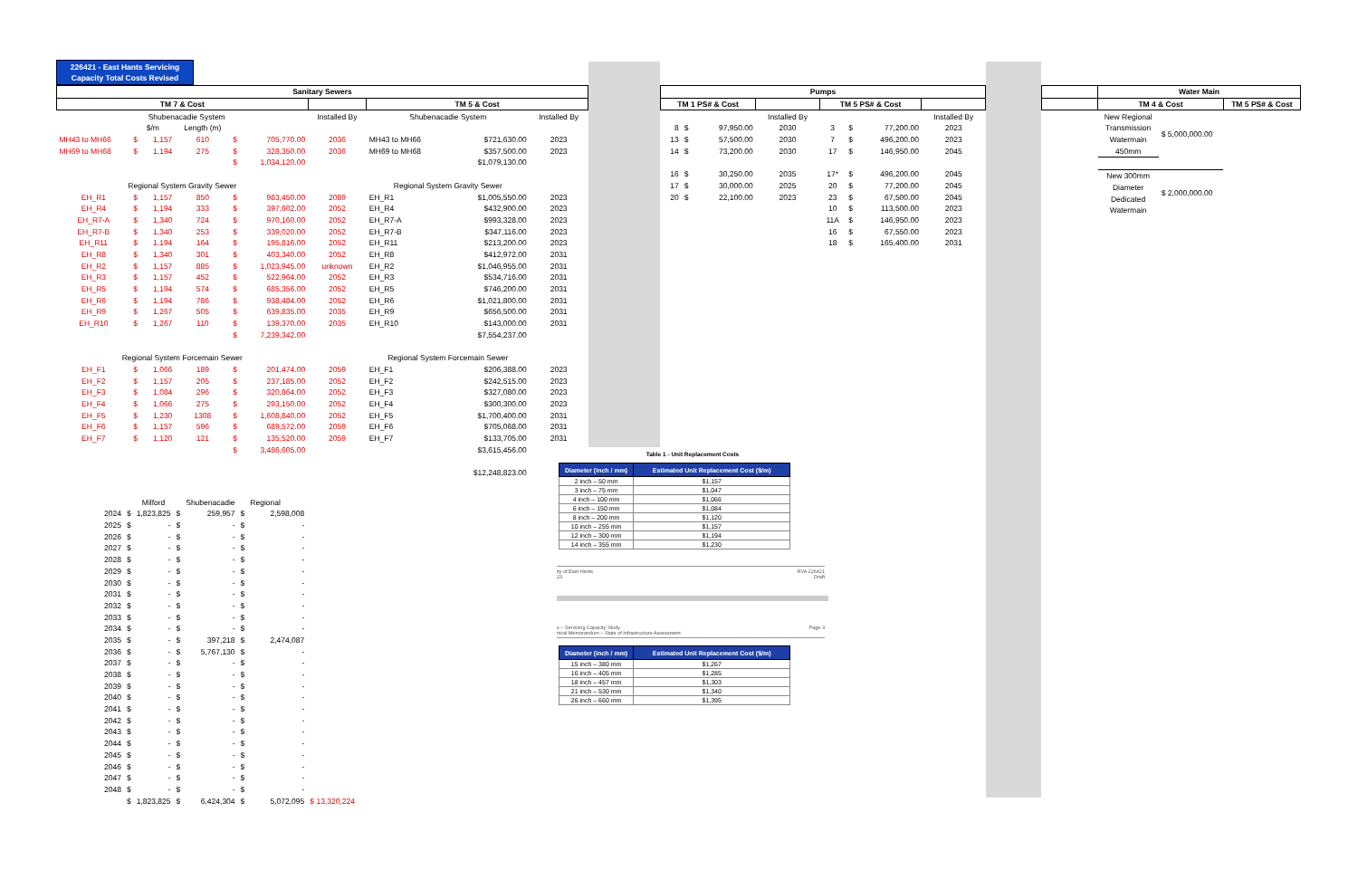226421 - East Hants Servicing
Capacity Total Costs Revised
| Sanitary Sewers | | | | | | | | | |
| --- | --- | --- | --- | --- | --- | --- | --- | --- | --- |
| TM 7 & Cost | | | | | | | TM 5 & Cost | | |
| | Shubenacadie System | | | | | Installed By | Shubenacadie System | | Installed By |
| | $/m | | Length (m) | | | | | | |
| MH43 to MH66 | $ | 1,157 | 610 | $ | 705,770.00 | 2036 | MH43 to MH66 | $721,630.00 | 2023 |
| MH69 to MH68 | $ | 1,194 | 275 | $ | 328,350.00 | 2036 | MH69 to MH68 | $357,500.00 | 2023 |
| | | | | $ | 1,034,120.00 | | | $1,079,130.00 | |
| Regional System Gravity Sewer | | | | | | | Regional System Gravity Sewer | | |
| EH_R1 | $ | 1,157 | 850 | $ | 983,450.00 | 2089 | EH_R1 | $1,005,550.00 | 2023 |
| EH_R4 | $ | 1,194 | 333 | $ | 397,602.00 | 2052 | EH_R4 | $432,900.00 | 2023 |
| EH_R7-A | $ | 1,340 | 724 | $ | 970,160.00 | 2052 | EH_R7-A | $993,328.00 | 2023 |
| EH_R7-B | $ | 1,340 | 253 | $ | 339,020.00 | 2052 | EH_R7-B | $347,116.00 | 2023 |
| EH_R11 | $ | 1,194 | 164 | $ | 195,816.00 | 2052 | EH_R11 | $213,200.00 | 2023 |
| EH_R8 | $ | 1,340 | 301 | $ | 403,340.00 | 2052 | EH_R8 | $412,972.00 | 2031 |
| EH_R2 | $ | 1,157 | 885 | $ | 1,023,945.00 | unknown | EH_R2 | $1,046,955.00 | 2031 |
| EH_R3 | $ | 1,157 | 452 | $ | 522,964.00 | 2052 | EH_R3 | $534,716.00 | 2031 |
| EH_R5 | $ | 1,194 | 574 | $ | 685,356.00 | 2052 | EH_R5 | $746,200.00 | 2031 |
| EH_R6 | $ | 1,194 | 786 | $ | 938,484.00 | 2052 | EH_R6 | $1,021,800.00 | 2031 |
| EH_R9 | $ | 1,267 | 505 | $ | 639,835.00 | 2035 | EH_R9 | $656,500.00 | 2031 |
| EH_R10 | $ | 1,267 | 110 | $ | 139,370.00 | 2035 | EH_R10 | $143,000.00 | 2031 |
| | | | | $ | 7,239,342.00 | | | $7,554,237.00 | |
| Regional System Forcemain Sewer | | | | | | | Regional System Forcemain Sewer | | |
| EH_F1 | $ | 1,066 | 189 | $ | 201,474.00 | 2059 | EH_F1 | $206,388.00 | 2023 |
| EH_F2 | $ | 1,157 | 205 | $ | 237,185.00 | 2052 | EH_F2 | $242,515.00 | 2023 |
| EH_F3 | $ | 1,084 | 296 | $ | 320,864.00 | 2052 | EH_F3 | $327,080.00 | 2023 |
| EH_F4 | $ | 1,066 | 275 | $ | 293,150.00 | 2052 | EH_F4 | $300,300.00 | 2023 |
| EH_F5 | $ | 1,230 | 1308 | $ | 1,608,840.00 | 2052 | EH_F5 | $1,700,400.00 | 2031 |
| EH_F6 | $ | 1,157 | 596 | $ | 689,572.00 | 2059 | EH_F6 | $705,068.00 | 2031 |
| EH_F7 | $ | 1,120 | 121 | $ | 135,520.00 | 2059 | EH_F7 | $133,705.00 | 2031 |
| | | | | $ | 3,486,605.00 | | | $3,615,456.00 | |
| | | | | | | | | $12,248,823.00 | |
| Pumps | | | | | | | |
| --- | --- | --- | --- | --- | --- | --- | --- |
| TM 1 PS# & Cost | | | | TM 5 PS# & Cost | | | |
| | | | Installed By | | | | Installed By |
| 8 | $ | 97,950.00 | 2030 | 3 | $ | 77,200.00 | 2023 |
| 13 | $ | 57,500.00 | 2030 | 7 | $ | 496,200.00 | 2023 |
| 14 | $ | 73,200.00 | 2030 | 17 | $ | 146,950.00 | 2045 |
| 16 | $ | 30,250.00 | 2035 | 17* | $ | 496,200.00 | 2045 |
| 17 | $ | 30,000.00 | 2025 | 20 | $ | 77,200.00 | 2045 |
| 20 | $ | 22,100.00 | 2023 | 23 | $ | 67,500.00 | 2045 |
| | | | | 10 | $ | 113,500.00 | 2023 |
| | | | | 11A | $ | 146,950.00 | 2023 |
| | | | | 16 | $ | 67,550.00 | 2023 |
| | | | | 18 | $ | 165,400.00 | 2031 |
| | Water Main | | |
| --- | --- | --- | --- |
| | TM 4 & Cost | | TM 5 PS# & Cost |
| | New Regional | $ 5,000,000.00 | |
| | Transmission | | |
| | Watermain | | |
| | 450mm | | |
| | New 300mm | $ 2,000,000.00 | |
| | Diameter | | |
| | Dedicated | | |
| | Watermain | | |
| | | Milford | | Shubenacadie | | Regional | |
| 2024 | $ | 1,823,825 | $ | 259,957 | $ | 2,598,008 | |
| 2025 | $ | - | $ | - | $ | - | |
| 2026 | $ | - | $ | - | $ | - | |
| 2027 | $ | - | $ | - | $ | - | |
| 2028 | $ | - | $ | - | $ | - | |
| 2029 | $ | - | $ | - | $ | - | |
| 2030 | $ | - | $ | - | $ | - | |
| 2031 | $ | - | $ | - | $ | - | |
| 2032 | $ | - | $ | - | $ | - | |
| 2033 | $ | - | $ | - | $ | - | |
| 2034 | $ | - | $ | - | $ | - | |
| 2035 | $ | - | $ | 397,218 | $ | 2,474,087 | |
| 2036 | $ | - | $ | 5,767,130 | $ | - | |
| 2037 | $ | - | $ | - | $ | - | |
| 2038 | $ | - | $ | - | $ | - | |
| 2039 | $ | - | $ | - | $ | - | |
| 2040 | $ | - | $ | - | $ | - | |
| 2041 | $ | - | $ | - | $ | - | |
| 2042 | $ | - | $ | - | $ | - | |
| 2043 | $ | - | $ | - | $ | - | |
| 2044 | $ | - | $ | - | $ | - | |
| 2045 | $ | - | $ | - | $ | - | |
| 2046 | $ | - | $ | - | $ | - | |
| 2047 | $ | - | $ | - | $ | - | |
| 2048 | $ | - | $ | - | $ | - | |
| | $ | 1,823,825 | $ | 6,424,304 | $ | 5,072,095 | $ 13,320,224 |
Table 1 - Unit Replacement Costs
| Diameter (inch / mm) | Estimated Unit Replacement Cost ($/m) |
| --- | --- |
| 2 inch – 50 mm | $1,157 |
| 3 inch – 75 mm | $1,047 |
| 4 inch – 100 mm | $1,066 |
| 6 inch – 150 mm | $1,084 |
| 8 inch – 200 mm | $1,120 |
| 10 inch – 255 mm | $1,157 |
| 12 inch – 300 mm | $1,194 |
| 14 inch – 355 mm | $1,230 |
ity of East Hants
23 RVA 226421
Draft
s – Servicing Capacity Study
nical Memorandum – State of Infrastructure Assessment Page 3
| Diameter (inch / mm) | Estimated Unit Replacement Cost ($/m) |
| --- | --- |
| 15 inch – 380 mm | $1,267 |
| 16 inch – 405 mm | $1,285 |
| 18 inch – 457 mm | $1,303 |
| 21 inch – 530 mm | $1,340 |
| 26 inch – 660 mm | $1,395 |